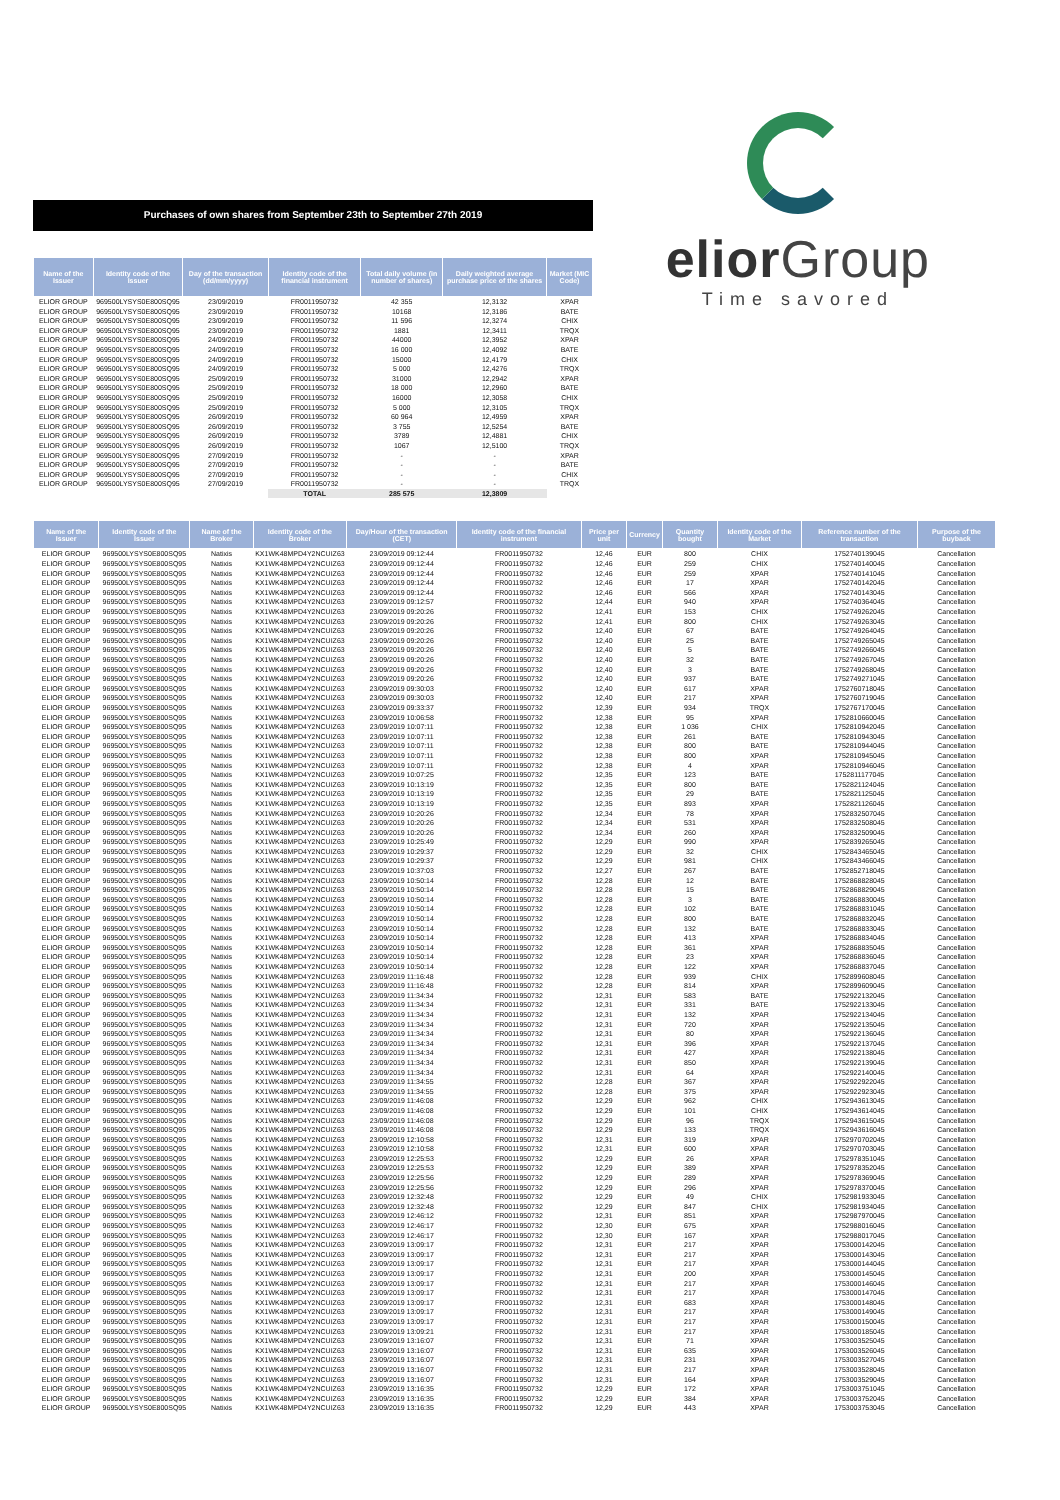Purchases of own shares from September 23th to September 27th 2019
| Name of the Issuer | Identity code of the Issuer | Day of the transaction (dd/mm/yyyy) | Identity code of the financial instrument | Total daily volume (in number of shares) | Daily weighted average purchase price of the shares | Market (MIC Code) |
| --- | --- | --- | --- | --- | --- | --- |
| ELIOR GROUP | 969500LYSYS0E800SQ95 | 23/09/2019 | FR0011950732 | 42 355 | 12,3132 | XPAR |
| ELIOR GROUP | 969500LYSYS0E800SQ95 | 23/09/2019 | FR0011950732 | 10168 | 12,3186 | BATE |
| ELIOR GROUP | 969500LYSYS0E800SQ95 | 23/09/2019 | FR0011950732 | 11 596 | 12,3274 | CHIX |
| ELIOR GROUP | 969500LYSYS0E800SQ95 | 23/09/2019 | FR0011950732 | 1881 | 12,3411 | TRQX |
| ELIOR GROUP | 969500LYSYS0E800SQ95 | 24/09/2019 | FR0011950732 | 44000 | 12,3952 | XPAR |
| ELIOR GROUP | 969500LYSYS0E800SQ95 | 24/09/2019 | FR0011950732 | 16 000 | 12,4092 | BATE |
| ELIOR GROUP | 969500LYSYS0E800SQ95 | 24/09/2019 | FR0011950732 | 15000 | 12,4179 | CHIX |
| ELIOR GROUP | 969500LYSYS0E800SQ95 | 24/09/2019 | FR0011950732 | 5 000 | 12,4276 | TRQX |
| ELIOR GROUP | 969500LYSYS0E800SQ95 | 25/09/2019 | FR0011950732 | 31000 | 12,2942 | XPAR |
| ELIOR GROUP | 969500LYSYS0E800SQ95 | 25/09/2019 | FR0011950732 | 18 000 | 12,2960 | BATE |
| ELIOR GROUP | 969500LYSYS0E800SQ95 | 25/09/2019 | FR0011950732 | 16000 | 12,3058 | CHIX |
| ELIOR GROUP | 969500LYSYS0E800SQ95 | 25/09/2019 | FR0011950732 | 5 000 | 12,3105 | TRQX |
| ELIOR GROUP | 969500LYSYS0E800SQ95 | 26/09/2019 | FR0011950732 | 60 964 | 12,4959 | XPAR |
| ELIOR GROUP | 969500LYSYS0E800SQ95 | 26/09/2019 | FR0011950732 | 3 755 | 12,5254 | BATE |
| ELIOR GROUP | 969500LYSYS0E800SQ95 | 26/09/2019 | FR0011950732 | 3789 | 12,4881 | CHIX |
| ELIOR GROUP | 969500LYSYS0E800SQ95 | 26/09/2019 | FR0011950732 | 1067 | 12,5100 | TRQX |
| ELIOR GROUP | 969500LYSYS0E800SQ95 | 27/09/2019 | FR0011950732 | - | - | XPAR |
| ELIOR GROUP | 969500LYSYS0E800SQ95 | 27/09/2019 | FR0011950732 | - | - | BATE |
| ELIOR GROUP | 969500LYSYS0E800SQ95 | 27/09/2019 | FR0011950732 | - | - | CHIX |
| ELIOR GROUP | 969500LYSYS0E800SQ95 | 27/09/2019 | FR0011950732 | - | - | TRQX |
| | | | TOTAL | 285 575 | 12,3809 | |
elior Group
Time savored
| Name of the Issuer | Identity code of the Issuer | Name of the Broker | Identity code of the Broker | Day/Hour of the transaction (CET) | Identity code of the financial instrument | Price per unit | Currency | Quantity bought | Identity code of the Market | Reference number of the transaction | Purpose of the buyback |
| --- | --- | --- | --- | --- | --- | --- | --- | --- | --- | --- | --- |
| ELIOR GROUP | 969500LYSYS0E800SQ95 | Natixis | KX1WK48MPD4Y2NCUIZ63 | 23/09/2019 09:12:44 | FR0011950732 | 12,46 | EUR | 800 | CHIX | 1752740139045 | Cancellation |
| ELIOR GROUP | 969500LYSYS0E800SQ95 | Natixis | KX1WK48MPD4Y2NCUIZ63 | 23/09/2019 09:12:44 | FR0011950732 | 12,46 | EUR | 259 | CHIX | 1752740140045 | Cancellation |
| ELIOR GROUP | 969500LYSYS0E800SQ95 | Natixis | KX1WK48MPD4Y2NCUIZ63 | 23/09/2019 09:12:44 | FR0011950732 | 12,46 | EUR | 259 | XPAR | 1752740141045 | Cancellation |
| ELIOR GROUP | 969500LYSYS0E800SQ95 | Natixis | KX1WK48MPD4Y2NCUIZ63 | 23/09/2019 09:12:44 | FR0011950732 | 12,46 | EUR | 17 | XPAR | 1752740142045 | Cancellation |
| ELIOR GROUP | 969500LYSYS0E800SQ95 | Natixis | KX1WK48MPD4Y2NCUIZ63 | 23/09/2019 09:12:44 | FR0011950732 | 12,46 | EUR | 566 | XPAR | 1752740143045 | Cancellation |
| ELIOR GROUP | 969500LYSYS0E800SQ95 | Natixis | KX1WK48MPD4Y2NCUIZ63 | 23/09/2019 09:12:57 | FR0011950732 | 12,44 | EUR | 940 | XPAR | 1752740364045 | Cancellation |
| ELIOR GROUP | 969500LYSYS0E800SQ95 | Natixis | KX1WK48MPD4Y2NCUIZ63 | 23/09/2019 09:20:26 | FR0011950732 | 12,41 | EUR | 153 | CHIX | 1752749262045 | Cancellation |
| ELIOR GROUP | 969500LYSYS0E800SQ95 | Natixis | KX1WK48MPD4Y2NCUIZ63 | 23/09/2019 09:20:26 | FR0011950732 | 12,41 | EUR | 800 | CHIX | 1752749263045 | Cancellation |
| ELIOR GROUP | 969500LYSYS0E800SQ95 | Natixis | KX1WK48MPD4Y2NCUIZ63 | 23/09/2019 09:20:26 | FR0011950732 | 12,40 | EUR | 67 | BATE | 1752749264045 | Cancellation |
| ELIOR GROUP | 969500LYSYS0E800SQ95 | Natixis | KX1WK48MPD4Y2NCUIZ63 | 23/09/2019 09:20:26 | FR0011950732 | 12,40 | EUR | 25 | BATE | 1752749265045 | Cancellation |
| ELIOR GROUP | 969500LYSYS0E800SQ95 | Natixis | KX1WK48MPD4Y2NCUIZ63 | 23/09/2019 09:20:26 | FR0011950732 | 12,40 | EUR | 5 | BATE | 1752749266045 | Cancellation |
| ELIOR GROUP | 969500LYSYS0E800SQ95 | Natixis | KX1WK48MPD4Y2NCUIZ63 | 23/09/2019 09:20:26 | FR0011950732 | 12,40 | EUR | 32 | BATE | 1752749267045 | Cancellation |
| ELIOR GROUP | 969500LYSYS0E800SQ95 | Natixis | KX1WK48MPD4Y2NCUIZ63 | 23/09/2019 09:20:26 | FR0011950732 | 12,40 | EUR | 3 | BATE | 1752749268045 | Cancellation |
| ELIOR GROUP | 969500LYSYS0E800SQ95 | Natixis | KX1WK48MPD4Y2NCUIZ63 | 23/09/2019 09:20:26 | FR0011950732 | 12,40 | EUR | 937 | BATE | 1752749271045 | Cancellation |
| ELIOR GROUP | 969500LYSYS0E800SQ95 | Natixis | KX1WK48MPD4Y2NCUIZ63 | 23/09/2019 09:30:03 | FR0011950732 | 12,40 | EUR | 617 | XPAR | 1752760718045 | Cancellation |
| ELIOR GROUP | 969500LYSYS0E800SQ95 | Natixis | KX1WK48MPD4Y2NCUIZ63 | 23/09/2019 09:30:03 | FR0011950732 | 12,40 | EUR | 217 | XPAR | 1752760719045 | Cancellation |
| ELIOR GROUP | 969500LYSYS0E800SQ95 | Natixis | KX1WK48MPD4Y2NCUIZ63 | 23/09/2019 09:33:37 | FR0011950732 | 12,39 | EUR | 934 | TRQX | 1752767170045 | Cancellation |
| ELIOR GROUP | 969500LYSYS0E800SQ95 | Natixis | KX1WK48MPD4Y2NCUIZ63 | 23/09/2019 10:06:58 | FR0011950732 | 12,38 | EUR | 95 | XPAR | 1752810660045 | Cancellation |
| ELIOR GROUP | 969500LYSYS0E800SQ95 | Natixis | KX1WK48MPD4Y2NCUIZ63 | 23/09/2019 10:07:11 | FR0011950732 | 12,38 | EUR | 1 036 | CHIX | 1752810942045 | Cancellation |
| ELIOR GROUP | 969500LYSYS0E800SQ95 | Natixis | KX1WK48MPD4Y2NCUIZ63 | 23/09/2019 10:07:11 | FR0011950732 | 12,38 | EUR | 261 | BATE | 1752810943045 | Cancellation |
| ELIOR GROUP | 969500LYSYS0E800SQ95 | Natixis | KX1WK48MPD4Y2NCUIZ63 | 23/09/2019 10:07:11 | FR0011950732 | 12,38 | EUR | 800 | BATE | 1752810944045 | Cancellation |
| ELIOR GROUP | 969500LYSYS0E800SQ95 | Natixis | KX1WK48MPD4Y2NCUIZ63 | 23/09/2019 10:07:11 | FR0011950732 | 12,38 | EUR | 800 | XPAR | 1752810945045 | Cancellation |
| ELIOR GROUP | 969500LYSYS0E800SQ95 | Natixis | KX1WK48MPD4Y2NCUIZ63 | 23/09/2019 10:07:11 | FR0011950732 | 12,38 | EUR | 4 | XPAR | 1752810946045 | Cancellation |
| ELIOR GROUP | 969500LYSYS0E800SQ95 | Natixis | KX1WK48MPD4Y2NCUIZ63 | 23/09/2019 10:07:25 | FR0011950732 | 12,35 | EUR | 123 | BATE | 1752811177045 | Cancellation |
| ELIOR GROUP | 969500LYSYS0E800SQ95 | Natixis | KX1WK48MPD4Y2NCUIZ63 | 23/09/2019 10:13:19 | FR0011950732 | 12,35 | EUR | 800 | BATE | 1752821124045 | Cancellation |
| ELIOR GROUP | 969500LYSYS0E800SQ95 | Natixis | KX1WK48MPD4Y2NCUIZ63 | 23/09/2019 10:13:19 | FR0011950732 | 12,35 | EUR | 29 | BATE | 1752821125045 | Cancellation |
| ELIOR GROUP | 969500LYSYS0E800SQ95 | Natixis | KX1WK48MPD4Y2NCUIZ63 | 23/09/2019 10:13:19 | FR0011950732 | 12,35 | EUR | 893 | XPAR | 1752821126045 | Cancellation |
| ELIOR GROUP | 969500LYSYS0E800SQ95 | Natixis | KX1WK48MPD4Y2NCUIZ63 | 23/09/2019 10:20:26 | FR0011950732 | 12,34 | EUR | 78 | XPAR | 1752832507045 | Cancellation |
| ELIOR GROUP | 969500LYSYS0E800SQ95 | Natixis | KX1WK48MPD4Y2NCUIZ63 | 23/09/2019 10:20:26 | FR0011950732 | 12,34 | EUR | 531 | XPAR | 1752832508045 | Cancellation |
| ELIOR GROUP | 969500LYSYS0E800SQ95 | Natixis | KX1WK48MPD4Y2NCUIZ63 | 23/09/2019 10:20:26 | FR0011950732 | 12,34 | EUR | 260 | XPAR | 1752832509045 | Cancellation |
| ELIOR GROUP | 969500LYSYS0E800SQ95 | Natixis | KX1WK48MPD4Y2NCUIZ63 | 23/09/2019 10:25:49 | FR0011950732 | 12,29 | EUR | 990 | XPAR | 1752839265045 | Cancellation |
| ELIOR GROUP | 969500LYSYS0E800SQ95 | Natixis | KX1WK48MPD4Y2NCUIZ63 | 23/09/2019 10:29:37 | FR0011950732 | 12,29 | EUR | 32 | CHIX | 1752843465045 | Cancellation |
| ELIOR GROUP | 969500LYSYS0E800SQ95 | Natixis | KX1WK48MPD4Y2NCUIZ63 | 23/09/2019 10:29:37 | FR0011950732 | 12,29 | EUR | 981 | CHIX | 1752843466045 | Cancellation |
| ELIOR GROUP | 969500LYSYS0E800SQ95 | Natixis | KX1WK48MPD4Y2NCUIZ63 | 23/09/2019 10:37:03 | FR0011950732 | 12,27 | EUR | 267 | BATE | 1752852718045 | Cancellation |
| ELIOR GROUP | 969500LYSYS0E800SQ95 | Natixis | KX1WK48MPD4Y2NCUIZ63 | 23/09/2019 10:50:14 | FR0011950732 | 12,28 | EUR | 12 | BATE | 1752868828045 | Cancellation |
| ELIOR GROUP | 969500LYSYS0E800SQ95 | Natixis | KX1WK48MPD4Y2NCUIZ63 | 23/09/2019 10:50:14 | FR0011950732 | 12,28 | EUR | 15 | BATE | 1752868829045 | Cancellation |
| ELIOR GROUP | 969500LYSYS0E800SQ95 | Natixis | KX1WK48MPD4Y2NCUIZ63 | 23/09/2019 10:50:14 | FR0011950732 | 12,28 | EUR | 3 | BATE | 1752868830045 | Cancellation |
| ELIOR GROUP | 969500LYSYS0E800SQ95 | Natixis | KX1WK48MPD4Y2NCUIZ63 | 23/09/2019 10:50:14 | FR0011950732 | 12,28 | EUR | 102 | BATE | 1752868831045 | Cancellation |
| ELIOR GROUP | 969500LYSYS0E800SQ95 | Natixis | KX1WK48MPD4Y2NCUIZ63 | 23/09/2019 10:50:14 | FR0011950732 | 12,28 | EUR | 800 | BATE | 1752868832045 | Cancellation |
| ELIOR GROUP | 969500LYSYS0E800SQ95 | Natixis | KX1WK48MPD4Y2NCUIZ63 | 23/09/2019 10:50:14 | FR0011950732 | 12,28 | EUR | 132 | BATE | 1752868833045 | Cancellation |
| ELIOR GROUP | 969500LYSYS0E800SQ95 | Natixis | KX1WK48MPD4Y2NCUIZ63 | 23/09/2019 10:50:14 | FR0011950732 | 12,28 | EUR | 413 | XPAR | 1752868834045 | Cancellation |
| ELIOR GROUP | 969500LYSYS0E800SQ95 | Natixis | KX1WK48MPD4Y2NCUIZ63 | 23/09/2019 10:50:14 | FR0011950732 | 12,28 | EUR | 361 | XPAR | 1752868835045 | Cancellation |
| ELIOR GROUP | 969500LYSYS0E800SQ95 | Natixis | KX1WK48MPD4Y2NCUIZ63 | 23/09/2019 10:50:14 | FR0011950732 | 12,28 | EUR | 23 | XPAR | 1752868836045 | Cancellation |
| ELIOR GROUP | 969500LYSYS0E800SQ95 | Natixis | KX1WK48MPD4Y2NCUIZ63 | 23/09/2019 10:50:14 | FR0011950732 | 12,28 | EUR | 122 | XPAR | 1752868837045 | Cancellation |
| ELIOR GROUP | 969500LYSYS0E800SQ95 | Natixis | KX1WK48MPD4Y2NCUIZ63 | 23/09/2019 11:16:48 | FR0011950732 | 12,28 | EUR | 939 | CHIX | 1752899608045 | Cancellation |
| ELIOR GROUP | 969500LYSYS0E800SQ95 | Natixis | KX1WK48MPD4Y2NCUIZ63 | 23/09/2019 11:16:48 | FR0011950732 | 12,28 | EUR | 814 | XPAR | 1752899609045 | Cancellation |
| ELIOR GROUP | 969500LYSYS0E800SQ95 | Natixis | KX1WK48MPD4Y2NCUIZ63 | 23/09/2019 11:34:34 | FR0011950732 | 12,31 | EUR | 583 | BATE | 1752922132045 | Cancellation |
| ELIOR GROUP | 969500LYSYS0E800SQ95 | Natixis | KX1WK48MPD4Y2NCUIZ63 | 23/09/2019 11:34:34 | FR0011950732 | 12,31 | EUR | 331 | BATE | 1752922133045 | Cancellation |
| ELIOR GROUP | 969500LYSYS0E800SQ95 | Natixis | KX1WK48MPD4Y2NCUIZ63 | 23/09/2019 11:34:34 | FR0011950732 | 12,31 | EUR | 132 | XPAR | 1752922134045 | Cancellation |
| ELIOR GROUP | 969500LYSYS0E800SQ95 | Natixis | KX1WK48MPD4Y2NCUIZ63 | 23/09/2019 11:34:34 | FR0011950732 | 12,31 | EUR | 720 | XPAR | 1752922135045 | Cancellation |
| ELIOR GROUP | 969500LYSYS0E800SQ95 | Natixis | KX1WK48MPD4Y2NCUIZ63 | 23/09/2019 11:34:34 | FR0011950732 | 12,31 | EUR | 80 | XPAR | 1752922136045 | Cancellation |
| ELIOR GROUP | 969500LYSYS0E800SQ95 | Natixis | KX1WK48MPD4Y2NCUIZ63 | 23/09/2019 11:34:34 | FR0011950732 | 12,31 | EUR | 396 | XPAR | 1752922137045 | Cancellation |
| ELIOR GROUP | 969500LYSYS0E800SQ95 | Natixis | KX1WK48MPD4Y2NCUIZ63 | 23/09/2019 11:34:34 | FR0011950732 | 12,31 | EUR | 427 | XPAR | 1752922138045 | Cancellation |
| ELIOR GROUP | 969500LYSYS0E800SQ95 | Natixis | KX1WK48MPD4Y2NCUIZ63 | 23/09/2019 11:34:34 | FR0011950732 | 12,31 | EUR | 850 | XPAR | 1752922139045 | Cancellation |
| ELIOR GROUP | 969500LYSYS0E800SQ95 | Natixis | KX1WK48MPD4Y2NCUIZ63 | 23/09/2019 11:34:34 | FR0011950732 | 12,31 | EUR | 64 | XPAR | 1752922140045 | Cancellation |
| ELIOR GROUP | 969500LYSYS0E800SQ95 | Natixis | KX1WK48MPD4Y2NCUIZ63 | 23/09/2019 11:34:55 | FR0011950732 | 12,28 | EUR | 367 | XPAR | 1752922922045 | Cancellation |
| ELIOR GROUP | 969500LYSYS0E800SQ95 | Natixis | KX1WK48MPD4Y2NCUIZ63 | 23/09/2019 11:34:55 | FR0011950732 | 12,28 | EUR | 375 | XPAR | 1752922923045 | Cancellation |
| ELIOR GROUP | 969500LYSYS0E800SQ95 | Natixis | KX1WK48MPD4Y2NCUIZ63 | 23/09/2019 11:46:08 | FR0011950732 | 12,29 | EUR | 962 | CHIX | 1752943613045 | Cancellation |
| ELIOR GROUP | 969500LYSYS0E800SQ95 | Natixis | KX1WK48MPD4Y2NCUIZ63 | 23/09/2019 11:46:08 | FR0011950732 | 12,29 | EUR | 101 | CHIX | 1752943614045 | Cancellation |
| ELIOR GROUP | 969500LYSYS0E800SQ95 | Natixis | KX1WK48MPD4Y2NCUIZ63 | 23/09/2019 11:46:08 | FR0011950732 | 12,29 | EUR | 96 | TRQX | 1752943615045 | Cancellation |
| ELIOR GROUP | 969500LYSYS0E800SQ95 | Natixis | KX1WK48MPD4Y2NCUIZ63 | 23/09/2019 11:46:08 | FR0011950732 | 12,29 | EUR | 133 | TRQX | 1752943616045 | Cancellation |
| ELIOR GROUP | 969500LYSYS0E800SQ95 | Natixis | KX1WK48MPD4Y2NCUIZ63 | 23/09/2019 12:10:58 | FR0011950732 | 12,31 | EUR | 319 | XPAR | 1752970702045 | Cancellation |
| ELIOR GROUP | 969500LYSYS0E800SQ95 | Natixis | KX1WK48MPD4Y2NCUIZ63 | 23/09/2019 12:10:58 | FR0011950732 | 12,31 | EUR | 600 | XPAR | 1752970703045 | Cancellation |
| ELIOR GROUP | 969500LYSYS0E800SQ95 | Natixis | KX1WK48MPD4Y2NCUIZ63 | 23/09/2019 12:25:53 | FR0011950732 | 12,29 | EUR | 26 | XPAR | 1752978351045 | Cancellation |
| ELIOR GROUP | 969500LYSYS0E800SQ95 | Natixis | KX1WK48MPD4Y2NCUIZ63 | 23/09/2019 12:25:53 | FR0011950732 | 12,29 | EUR | 389 | XPAR | 1752978352045 | Cancellation |
| ELIOR GROUP | 969500LYSYS0E800SQ95 | Natixis | KX1WK48MPD4Y2NCUIZ63 | 23/09/2019 12:25:56 | FR0011950732 | 12,29 | EUR | 289 | XPAR | 1752978369045 | Cancellation |
| ELIOR GROUP | 969500LYSYS0E800SQ95 | Natixis | KX1WK48MPD4Y2NCUIZ63 | 23/09/2019 12:25:56 | FR0011950732 | 12,29 | EUR | 296 | XPAR | 1752978370045 | Cancellation |
| ELIOR GROUP | 969500LYSYS0E800SQ95 | Natixis | KX1WK48MPD4Y2NCUIZ63 | 23/09/2019 12:32:48 | FR0011950732 | 12,29 | EUR | 49 | CHIX | 1752981933045 | Cancellation |
| ELIOR GROUP | 969500LYSYS0E800SQ95 | Natixis | KX1WK48MPD4Y2NCUIZ63 | 23/09/2019 12:32:48 | FR0011950732 | 12,29 | EUR | 847 | CHIX | 1752981934045 | Cancellation |
| ELIOR GROUP | 969500LYSYS0E800SQ95 | Natixis | KX1WK48MPD4Y2NCUIZ63 | 23/09/2019 12:46:12 | FR0011950732 | 12,31 | EUR | 851 | XPAR | 1752987970045 | Cancellation |
| ELIOR GROUP | 969500LYSYS0E800SQ95 | Natixis | KX1WK48MPD4Y2NCUIZ63 | 23/09/2019 12:46:17 | FR0011950732 | 12,30 | EUR | 675 | XPAR | 1752988016045 | Cancellation |
| ELIOR GROUP | 969500LYSYS0E800SQ95 | Natixis | KX1WK48MPD4Y2NCUIZ63 | 23/09/2019 12:46:17 | FR0011950732 | 12,30 | EUR | 167 | XPAR | 1752988017045 | Cancellation |
| ELIOR GROUP | 969500LYSYS0E800SQ95 | Natixis | KX1WK48MPD4Y2NCUIZ63 | 23/09/2019 13:09:17 | FR0011950732 | 12,31 | EUR | 217 | XPAR | 1753000142045 | Cancellation |
| ELIOR GROUP | 969500LYSYS0E800SQ95 | Natixis | KX1WK48MPD4Y2NCUIZ63 | 23/09/2019 13:09:17 | FR0011950732 | 12,31 | EUR | 217 | XPAR | 1753000143045 | Cancellation |
| ELIOR GROUP | 969500LYSYS0E800SQ95 | Natixis | KX1WK48MPD4Y2NCUIZ63 | 23/09/2019 13:09:17 | FR0011950732 | 12,31 | EUR | 217 | XPAR | 1753000144045 | Cancellation |
| ELIOR GROUP | 969500LYSYS0E800SQ95 | Natixis | KX1WK48MPD4Y2NCUIZ63 | 23/09/2019 13:09:17 | FR0011950732 | 12,31 | EUR | 200 | XPAR | 1753000145045 | Cancellation |
| ELIOR GROUP | 969500LYSYS0E800SQ95 | Natixis | KX1WK48MPD4Y2NCUIZ63 | 23/09/2019 13:09:17 | FR0011950732 | 12,31 | EUR | 217 | XPAR | 1753000146045 | Cancellation |
| ELIOR GROUP | 969500LYSYS0E800SQ95 | Natixis | KX1WK48MPD4Y2NCUIZ63 | 23/09/2019 13:09:17 | FR0011950732 | 12,31 | EUR | 217 | XPAR | 1753000147045 | Cancellation |
| ELIOR GROUP | 969500LYSYS0E800SQ95 | Natixis | KX1WK48MPD4Y2NCUIZ63 | 23/09/2019 13:09:17 | FR0011950732 | 12,31 | EUR | 683 | XPAR | 1753000148045 | Cancellation |
| ELIOR GROUP | 969500LYSYS0E800SQ95 | Natixis | KX1WK48MPD4Y2NCUIZ63 | 23/09/2019 13:09:17 | FR0011950732 | 12,31 | EUR | 217 | XPAR | 1753000149045 | Cancellation |
| ELIOR GROUP | 969500LYSYS0E800SQ95 | Natixis | KX1WK48MPD4Y2NCUIZ63 | 23/09/2019 13:09:17 | FR0011950732 | 12,31 | EUR | 217 | XPAR | 1753000150045 | Cancellation |
| ELIOR GROUP | 969500LYSYS0E800SQ95 | Natixis | KX1WK48MPD4Y2NCUIZ63 | 23/09/2019 13:09:21 | FR0011950732 | 12,31 | EUR | 217 | XPAR | 1753000185045 | Cancellation |
| ELIOR GROUP | 969500LYSYS0E800SQ95 | Natixis | KX1WK48MPD4Y2NCUIZ63 | 23/09/2019 13:16:07 | FR0011950732 | 12,31 | EUR | 71 | XPAR | 1753003525045 | Cancellation |
| ELIOR GROUP | 969500LYSYS0E800SQ95 | Natixis | KX1WK48MPD4Y2NCUIZ63 | 23/09/2019 13:16:07 | FR0011950732 | 12,31 | EUR | 635 | XPAR | 1753003526045 | Cancellation |
| ELIOR GROUP | 969500LYSYS0E800SQ95 | Natixis | KX1WK48MPD4Y2NCUIZ63 | 23/09/2019 13:16:07 | FR0011950732 | 12,31 | EUR | 231 | XPAR | 1753003527045 | Cancellation |
| ELIOR GROUP | 969500LYSYS0E800SQ95 | Natixis | KX1WK48MPD4Y2NCUIZ63 | 23/09/2019 13:16:07 | FR0011950732 | 12,31 | EUR | 217 | XPAR | 1753003528045 | Cancellation |
| ELIOR GROUP | 969500LYSYS0E800SQ95 | Natixis | KX1WK48MPD4Y2NCUIZ63 | 23/09/2019 13:16:07 | FR0011950732 | 12,31 | EUR | 164 | XPAR | 1753003529045 | Cancellation |
| ELIOR GROUP | 969500LYSYS0E800SQ95 | Natixis | KX1WK48MPD4Y2NCUIZ63 | 23/09/2019 13:16:35 | FR0011950732 | 12,29 | EUR | 172 | XPAR | 1753003751045 | Cancellation |
| ELIOR GROUP | 969500LYSYS0E800SQ95 | Natixis | KX1WK48MPD4Y2NCUIZ63 | 23/09/2019 13:16:35 | FR0011950732 | 12,29 | EUR | 384 | XPAR | 1753003752045 | Cancellation |
| ELIOR GROUP | 969500LYSYS0E800SQ95 | Natixis | KX1WK48MPD4Y2NCUIZ63 | 23/09/2019 13:16:35 | FR0011950732 | 12,29 | EUR | 443 | XPAR | 1753003753045 | Cancellation |